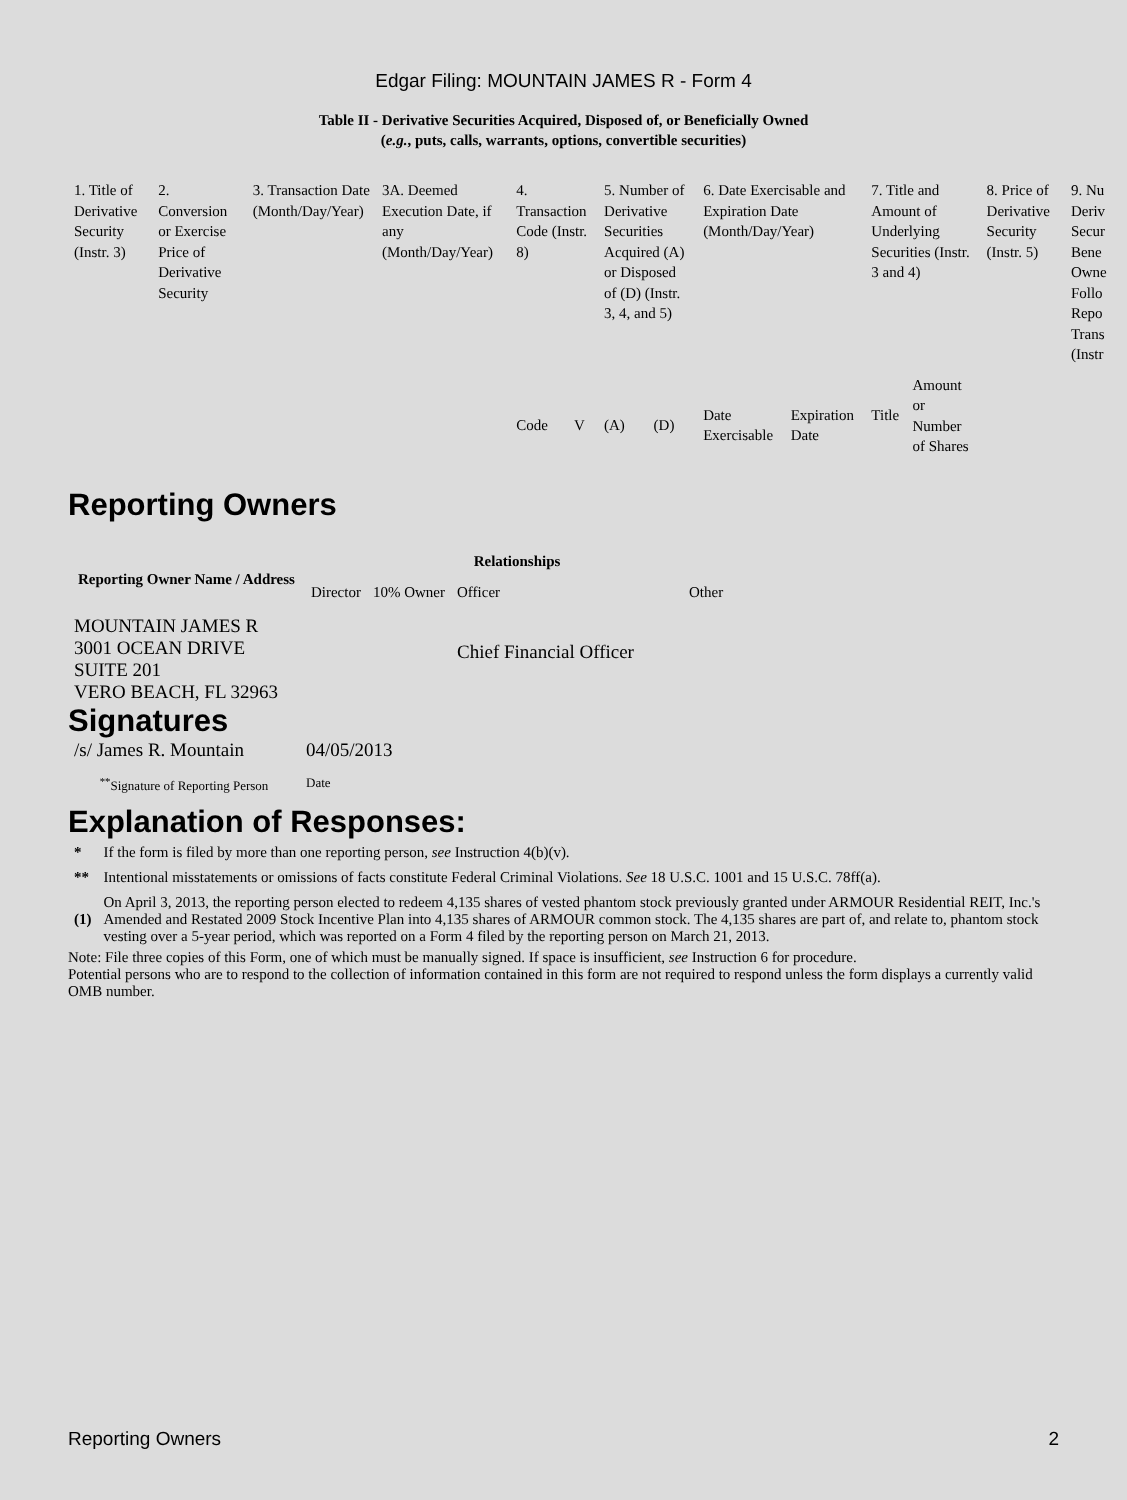Edgar Filing: MOUNTAIN JAMES R - Form 4
Table II - Derivative Securities Acquired, Disposed of, or Beneficially Owned
(e.g., puts, calls, warrants, options, convertible securities)
| 1. Title of Derivative Security (Instr. 3) | 2. Conversion or Exercise Price of Derivative Security | 3. Transaction Date (Month/Day/Year) | 3A. Deemed Execution Date, if any (Month/Day/Year) | 4. Transaction Code (Instr. 8) | | 5. Number of Derivative Securities Acquired (A) or Disposed of (D) (Instr. 3, 4, and 5) | | 6. Date Exercisable and Expiration Date (Month/Day/Year) | | 7. Title and Amount of Underlying Securities (Instr. 3 and 4) | | 8. Price of Derivative Security (Instr. 5) | 9. Nu Deriv Secur Bene Owne Follo Repo Trans (Instr |
| | | | | Code | V | (A) | (D) | Date Exercisable | Expiration Date | Title | Amount or Number of Shares | | |
Reporting Owners
| Reporting Owner Name / Address | Relationships | | | |
| --- | --- | --- | --- | --- |
| | Director | 10% Owner | Officer | Other |
| MOUNTAIN JAMES R 3001 OCEAN DRIVE SUITE 201 VERO BEACH, FL 32963 | | | Chief Financial Officer | |
Signatures
| /s/ James R. Mountain | 04/05/2013 |
| <sup>**</sup> Signature of Reporting Person | Date |
Explanation of Responses:
| * | If the form is filed by more than one reporting person, see Instruction 4(b)(v). |
| ** | Intentional misstatements or omissions of facts constitute Federal Criminal Violations. See 18 U.S.C. 1001 and 15 U.S.C. 78ff(a). |
| (1) | On April 3, 2013, the reporting person elected to redeem 4,135 shares of vested phantom stock previously granted under ARMOUR Residential REIT, Inc.'s Amended and Restated 2009 Stock Incentive Plan into 4,135 shares of ARMOUR common stock. The 4,135 shares are part of, and relate to, phantom stock vesting over a 5-year period, which was reported on a Form 4 filed by the reporting person on March 21, 2013. |
Note: File three copies of this Form, one of which must be manually signed. If space is insufficient, see Instruction 6 for procedure.
Potential persons who are to respond to the collection of information contained in this form are not required to respond unless the form displays a currently valid OMB number.
Reporting Owners 2